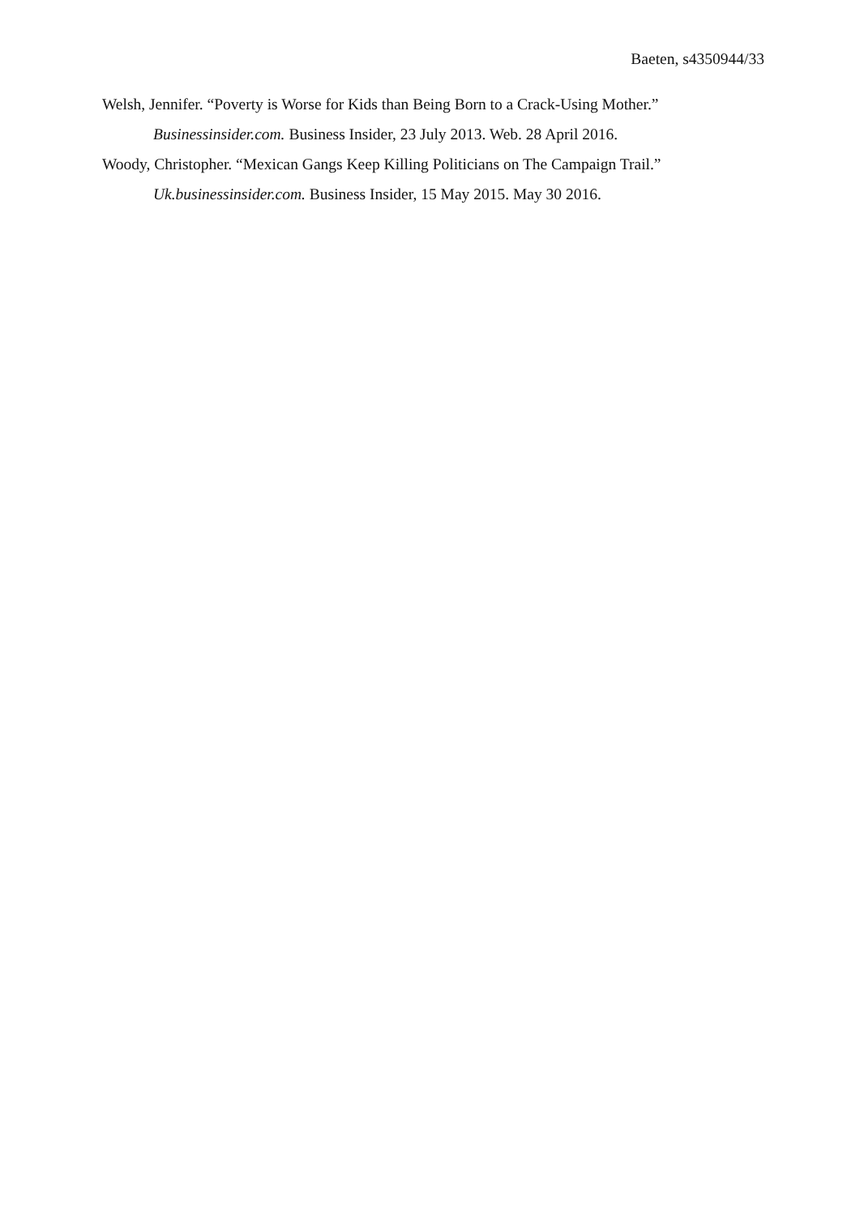Baeten, s4350944/33
Welsh, Jennifer. “Poverty is Worse for Kids than Being Born to a Crack-Using Mother.” Businessinsider.com. Business Insider, 23 July 2013. Web. 28 April 2016.
Woody, Christopher. “Mexican Gangs Keep Killing Politicians on The Campaign Trail.” Uk.businessinsider.com. Business Insider, 15 May 2015. May 30 2016.